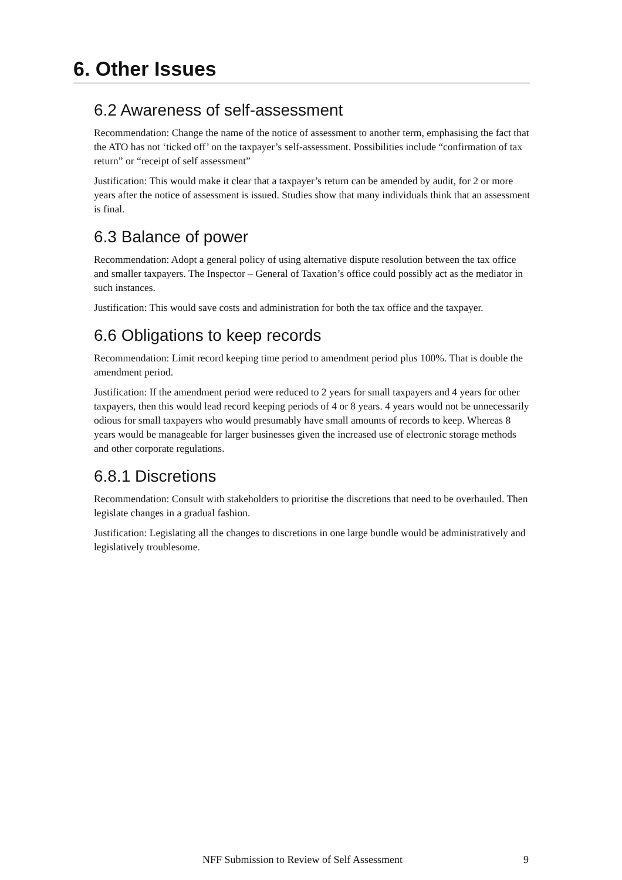6. Other Issues
6.2 Awareness of self-assessment
Recommendation: Change the name of the notice of assessment to another term, emphasising the fact that the ATO has not ‘ticked off’ on the taxpayer’s self-assessment. Possibilities include “confirmation of tax return” or “receipt of self assessment”
Justification: This would make it clear that a taxpayer’s return can be amended by audit, for 2 or more years after the notice of assessment is issued. Studies show that many individuals think that an assessment is final.
6.3 Balance of power
Recommendation: Adopt a general policy of using alternative dispute resolution between the tax office and smaller taxpayers. The Inspector – General of Taxation’s office could possibly act as the mediator in such instances.
Justification: This would save costs and administration for both the tax office and the taxpayer.
6.6 Obligations to keep records
Recommendation: Limit record keeping time period to amendment period plus 100%. That is double the amendment period.
Justification: If the amendment period were reduced to 2 years for small taxpayers and 4 years for other taxpayers, then this would lead record keeping periods of 4 or 8 years. 4 years would not be unnecessarily odious for small taxpayers who would presumably have small amounts of records to keep. Whereas 8 years would be manageable for larger businesses given the increased use of electronic storage methods and other corporate regulations.
6.8.1 Discretions
Recommendation: Consult with stakeholders to prioritise the discretions that need to be overhauled. Then legislate changes in a gradual fashion.
Justification: Legislating all the changes to discretions in one large bundle would be administratively and legislatively troublesome.
NFF Submission to Review of Self Assessment 9